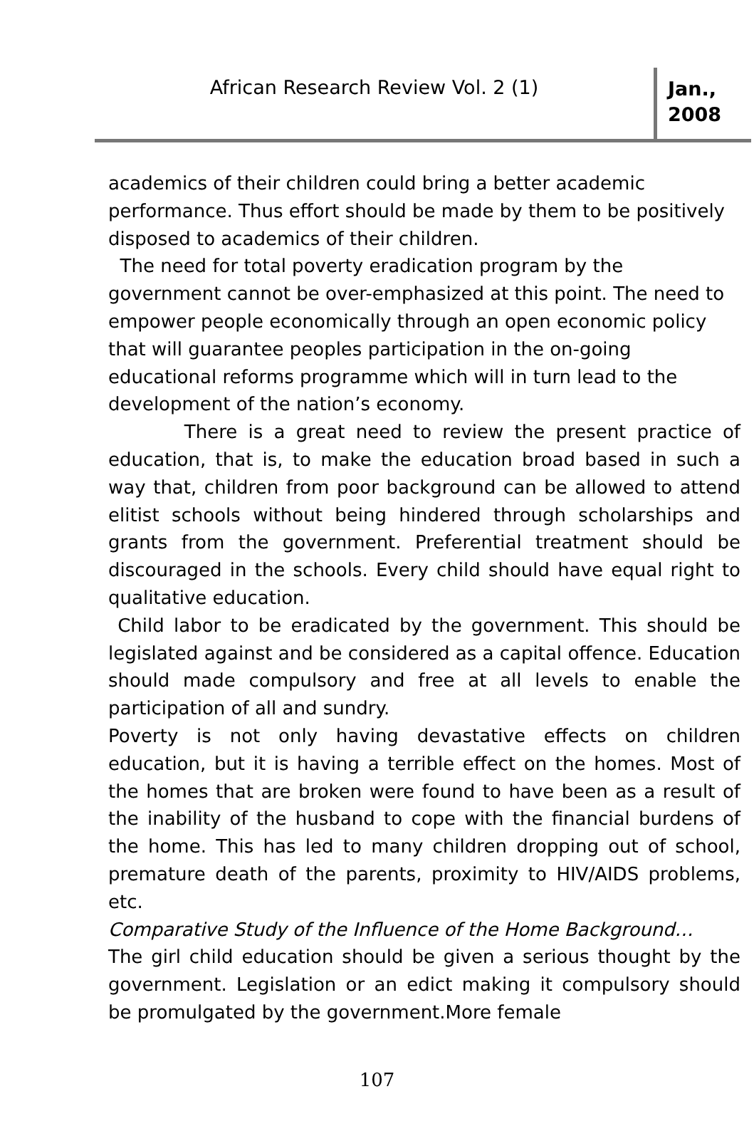African Research Review Vol. 2 (1)
Jan.,
2008
academics of their children could bring a better academic performance. Thus effort should be made by them to be positively disposed to academics of their children.
The need for total poverty eradication program by the government cannot be over-emphasized at this point. The need to empower people economically through an open economic policy that will guarantee peoples participation in the on-going educational reforms programme which will in turn lead to the development of the nation’s economy.
There is a great need to review the present practice of education, that is, to make the education broad based in such a way that, children from poor background can be allowed to attend elitist schools without being hindered through scholarships and grants from the government. Preferential treatment should be discouraged in the schools. Every child should have equal right to qualitative education.
Child labor to be eradicated by the government. This should be legislated against and be considered as a capital offence. Education should made compulsory and free at all levels to enable the participation of all and sundry.
Poverty is not only having devastative effects on children education, but it is having a terrible effect on the homes. Most of the homes that are broken were found to have been as a result of the inability of the husband to cope with the financial burdens of the home. This has led to many children dropping out of school, premature death of the parents, proximity to HIV/AIDS problems, etc.
Comparative Study of the Influence of the Home Background…
The girl child education should be given a serious thought by the government. Legislation or an edict making it compulsory should be promulgated by the government.More female
107